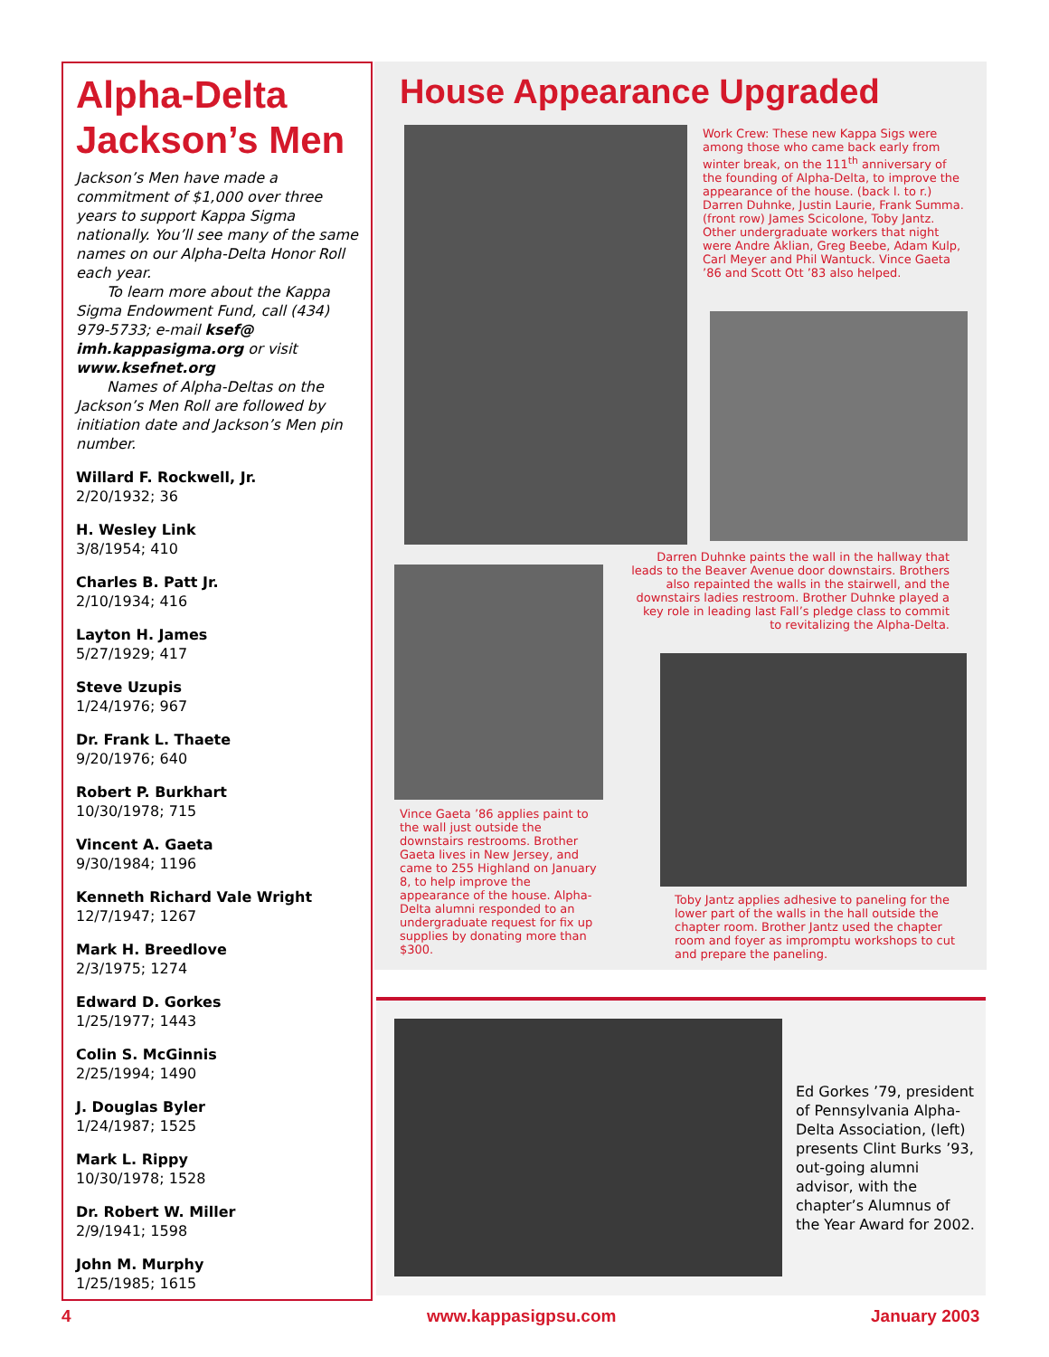Alpha-Delta Jackson’s Men
Jackson’s Men have made a commitment of $1,000 over three years to support Kappa Sigma nationally. You’ll see many of the same names on our Alpha-Delta Honor Roll each year.
To learn more about the Kappa Sigma Endowment Fund, call (434) 979-5733; e-mail ksef@ imh.kappasigma.org or visit www.ksefnet.org
Names of Alpha-Deltas on the Jackson’s Men Roll are followed by initiation date and Jackson’s Men pin number.
Willard F. Rockwell, Jr.
2/20/1932; 36
H. Wesley Link
3/8/1954; 410
Charles B. Patt Jr.
2/10/1934; 416
Layton H. James
5/27/1929; 417
Steve Uzupis
1/24/1976; 967
Dr. Frank L. Thaete
9/20/1976; 640
Robert P. Burkhart
10/30/1978; 715
Vincent A. Gaeta
9/30/1984; 1196
Kenneth Richard Vale Wright
12/7/1947; 1267
Mark H. Breedlove
2/3/1975; 1274
Edward D. Gorkes
1/25/1977; 1443
Colin S. McGinnis
2/25/1994; 1490
J. Douglas Byler
1/24/1987; 1525
Mark L. Rippy
10/30/1978; 1528
Dr. Robert W. Miller
2/9/1941; 1598
John M. Murphy
1/25/1985; 1615
House Appearance Upgraded
Work Crew: These new Kappa Sigs were among those who came back early from winter break, on the 111<sup>th</sup> anniversary of the founding of Alpha-Delta, to improve the appearance of the house. (back l. to r.) Darren Duhnke, Justin Laurie, Frank Summa. (front row) James Scicolone, Toby Jantz. Other undergraduate workers that night were Andre Aklian, Greg Beebe, Adam Kulp, Carl Meyer and Phil Wantuck. Vince Gaeta ’86 and Scott Ott ’83 also helped.
Darren Duhnke paints the wall in the hallway that leads to the Beaver Avenue door downstairs. Brothers also repainted the walls in the stairwell, and the downstairs ladies restroom. Brother Duhnke played a key role in leading last Fall’s pledge class to commit to revitalizing the Alpha-Delta.
Vince Gaeta ’86 applies paint to the wall just outside the downstairs restrooms. Brother Gaeta lives in New Jersey, and came to 255 Highland on January 8, to help improve the appearance of the house. Alpha-Delta alumni responded to an undergraduate request for fix up supplies by donating more than $300.
Toby Jantz applies adhesive to paneling for the lower part of the walls in the hall outside the chapter room. Brother Jantz used the chapter room and foyer as impromptu workshops to cut and prepare the paneling.
Ed Gorkes ’79, president of Pennsylvania Alpha-Delta Association, (left) presents Clint Burks ’93, out-going alumni advisor, with the chapter’s Alumnus of the Year Award for 2002.
4 www.kappasigpsu.com January 2003